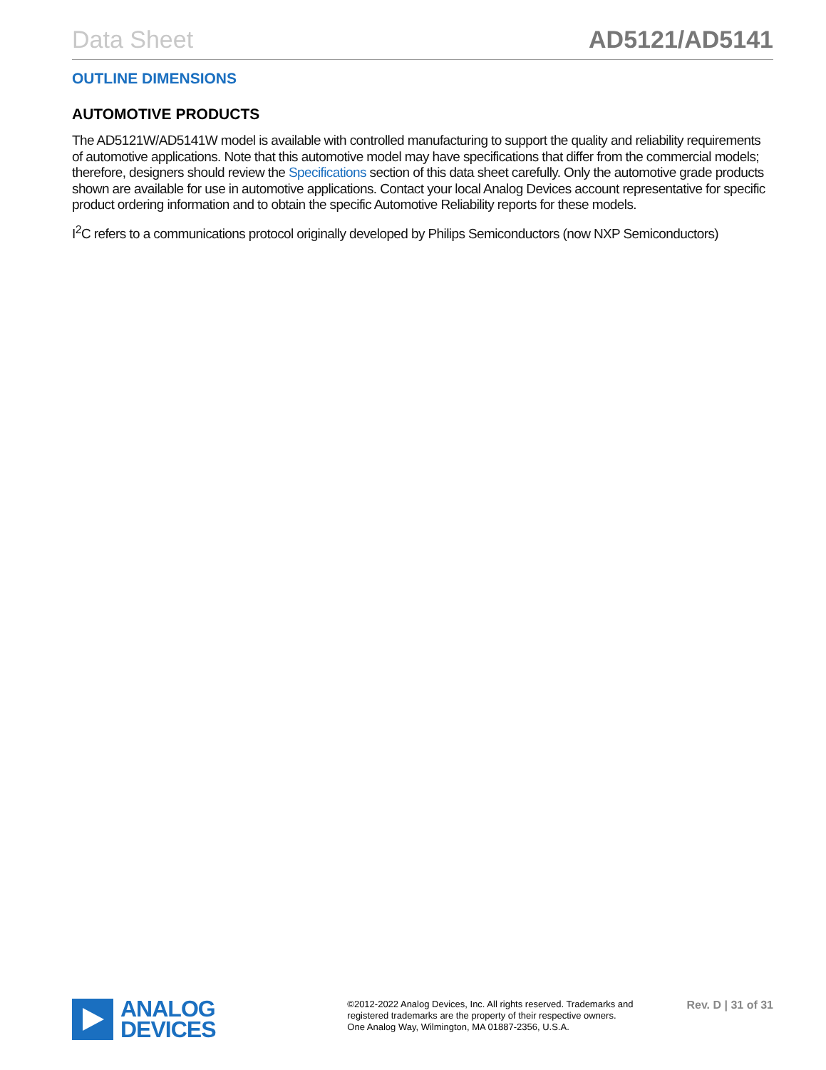Data Sheet AD5121/AD5141
OUTLINE DIMENSIONS
AUTOMOTIVE PRODUCTS
The AD5121W/AD5141W model is available with controlled manufacturing to support the quality and reliability requirements of automotive applications. Note that this automotive model may have specifications that differ from the commercial models; therefore, designers should review the Specifications section of this data sheet carefully. Only the automotive grade products shown are available for use in automotive applications. Contact your local Analog Devices account representative for specific product ordering information and to obtain the specific Automotive Reliability reports for these models.
I<sup>2</sup>C refers to a communications protocol originally developed by Philips Semiconductors (now NXP Semiconductors)
ANALOG
DEVICES
©2012-2022 Analog Devices, Inc. All rights reserved. Trademarks and
registered trademarks are the property of their respective owners.
One Analog Way, Wilmington, MA 01887-2356, U.S.A.
Rev. D | 31 of 31